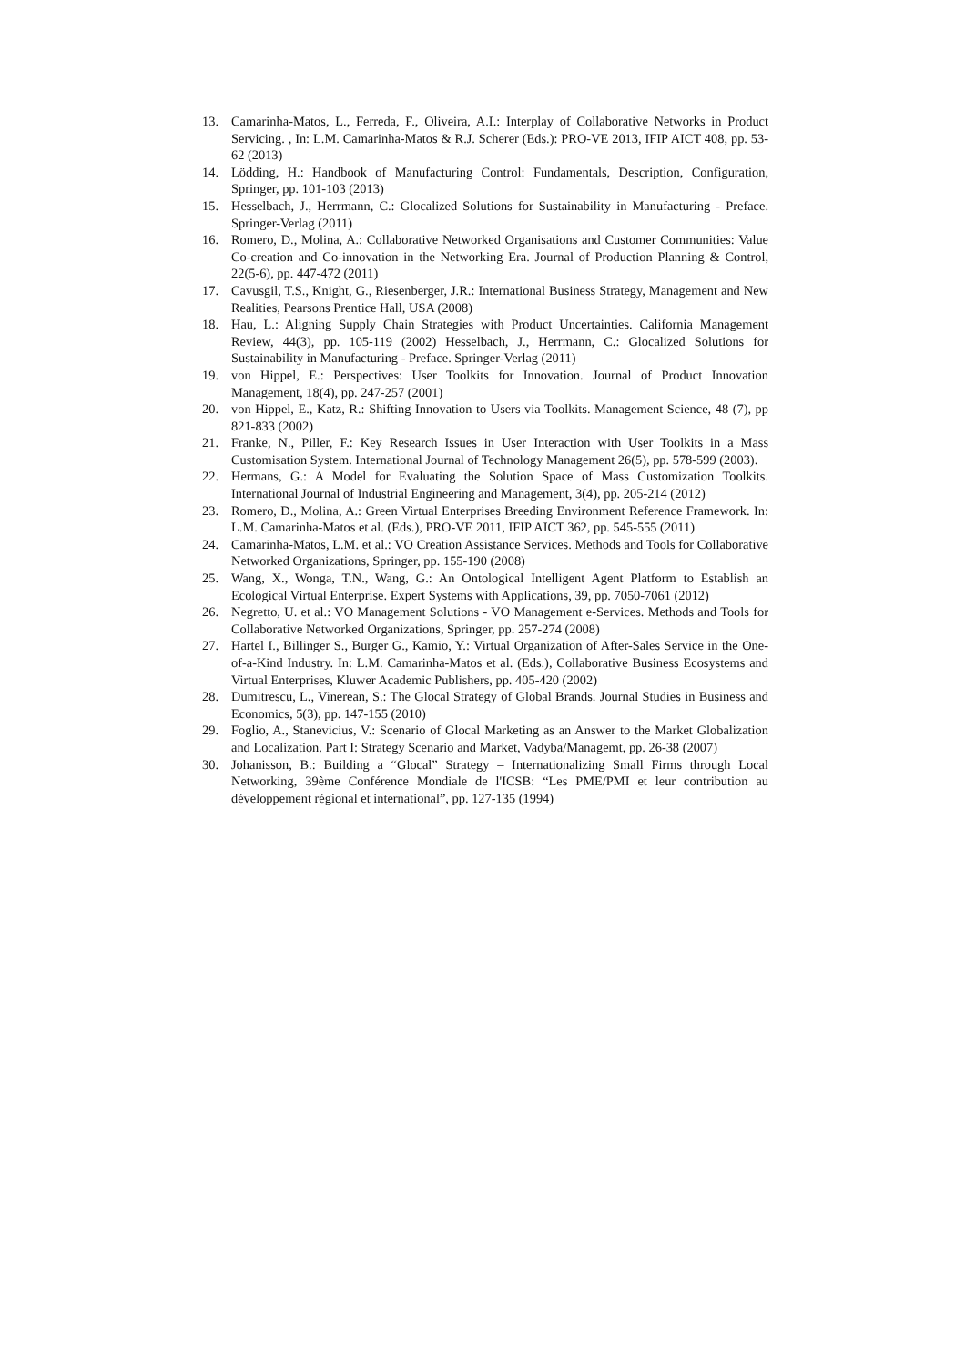13. Camarinha-Matos, L., Ferreda, F., Oliveira, A.I.: Interplay of Collaborative Networks in Product Servicing. , In: L.M. Camarinha-Matos & R.J. Scherer (Eds.): PRO-VE 2013, IFIP AICT 408, pp. 53-62 (2013)
14. Lödding, H.: Handbook of Manufacturing Control: Fundamentals, Description, Configuration, Springer, pp. 101-103 (2013)
15. Hesselbach, J., Herrmann, C.: Glocalized Solutions for Sustainability in Manufacturing - Preface. Springer-Verlag (2011)
16. Romero, D., Molina, A.: Collaborative Networked Organisations and Customer Communities: Value Co-creation and Co-innovation in the Networking Era. Journal of Production Planning & Control, 22(5-6), pp. 447-472 (2011)
17. Cavusgil, T.S., Knight, G., Riesenberger, J.R.: International Business Strategy, Management and New Realities, Pearsons Prentice Hall, USA (2008)
18. Hau, L.: Aligning Supply Chain Strategies with Product Uncertainties. California Management Review, 44(3), pp. 105-119 (2002) Hesselbach, J., Herrmann, C.: Glocalized Solutions for Sustainability in Manufacturing - Preface. Springer-Verlag (2011)
19. von Hippel, E.: Perspectives: User Toolkits for Innovation. Journal of Product Innovation Management, 18(4), pp. 247-257 (2001)
20. von Hippel, E., Katz, R.: Shifting Innovation to Users via Toolkits. Management Science, 48 (7), pp 821-833 (2002)
21. Franke, N., Piller, F.: Key Research Issues in User Interaction with User Toolkits in a Mass Customisation System. International Journal of Technology Management 26(5), pp. 578-599 (2003).
22. Hermans, G.: A Model for Evaluating the Solution Space of Mass Customization Toolkits. International Journal of Industrial Engineering and Management, 3(4), pp. 205-214 (2012)
23. Romero, D., Molina, A.: Green Virtual Enterprises Breeding Environment Reference Framework. In: L.M. Camarinha-Matos et al. (Eds.), PRO-VE 2011, IFIP AICT 362, pp. 545-555 (2011)
24. Camarinha-Matos, L.M. et al.: VO Creation Assistance Services. Methods and Tools for Collaborative Networked Organizations, Springer, pp. 155-190 (2008)
25. Wang, X., Wonga, T.N., Wang, G.: An Ontological Intelligent Agent Platform to Establish an Ecological Virtual Enterprise. Expert Systems with Applications, 39, pp. 7050-7061 (2012)
26. Negretto, U. et al.: VO Management Solutions - VO Management e-Services. Methods and Tools for Collaborative Networked Organizations, Springer, pp. 257-274 (2008)
27. Hartel I., Billinger S., Burger G., Kamio, Y.: Virtual Organization of After-Sales Service in the One-of-a-Kind Industry. In: L.M. Camarinha-Matos et al. (Eds.), Collaborative Business Ecosystems and Virtual Enterprises, Kluwer Academic Publishers, pp. 405-420 (2002)
28. Dumitrescu, L., Vinerean, S.: The Glocal Strategy of Global Brands. Journal Studies in Business and Economics, 5(3), pp. 147-155 (2010)
29. Foglio, A., Stanevicius, V.: Scenario of Glocal Marketing as an Answer to the Market Globalization and Localization. Part I: Strategy Scenario and Market, Vadyba/Managemt, pp. 26-38 (2007)
30. Johanisson, B.: Building a “Glocal” Strategy – Internationalizing Small Firms through Local Networking, 39ème Conférence Mondiale de l'ICSB: “Les PME/PMI et leur contribution au développement régional et international”, pp. 127-135 (1994)